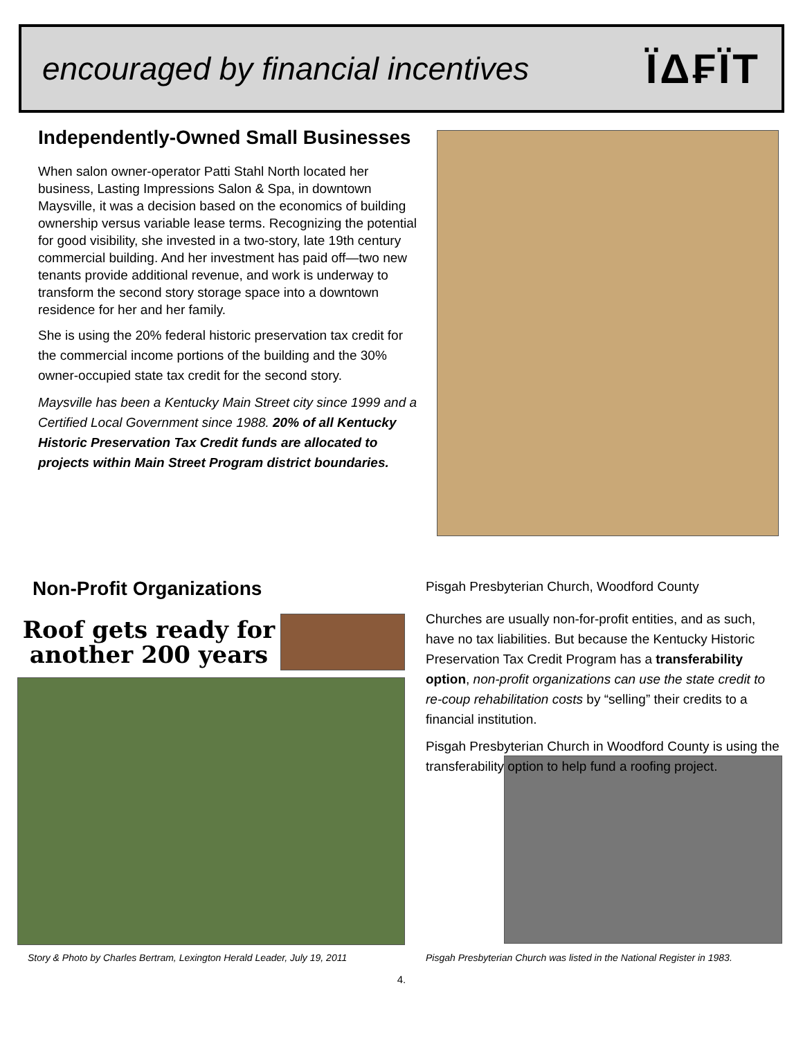encouraged by financial incentives
ЇΔ₣ЇT
Independently-Owned Small Businesses
When salon owner-operator Patti Stahl North located her business, Lasting Impressions Salon & Spa, in downtown Maysville, it was a decision based on the economics of building ownership versus variable lease terms. Recognizing the potential for good visibility, she invested in a two-story, late 19th century commercial building. And her investment has paid off—two new tenants provide additional revenue, and work is underway to transform the second story storage space into a downtown residence for her and her family.
She is using the 20% federal historic preservation tax credit for the commercial income portions of the building and the 30% owner-occupied state tax credit for the second story.
Maysville has been a Kentucky Main Street city since 1999 and a Certified Local Government since 1988. 20% of all Kentucky Historic Preservation Tax Credit funds are allocated to projects within Main Street Program district boundaries.
Non-Profit Organizations
Roof gets ready for another 200 years
Story & Photo by Charles Bertram, Lexington Herald Leader, July 19, 2011
Pisgah Presbyterian Church, Woodford County
Churches are usually non-for-profit entities, and as such, have no tax liabilities. But because the Kentucky Historic Preservation Tax Credit Program has a transferability option, non-profit organizations can use the state credit to re-coup rehabilitation costs by “selling” their credits to a financial institution.
Pisgah Presbyterian Church in Woodford County is using the transferability option to help fund a roofing project.
Pisgah Presbyterian Church was listed in the National Register in 1983.
4.